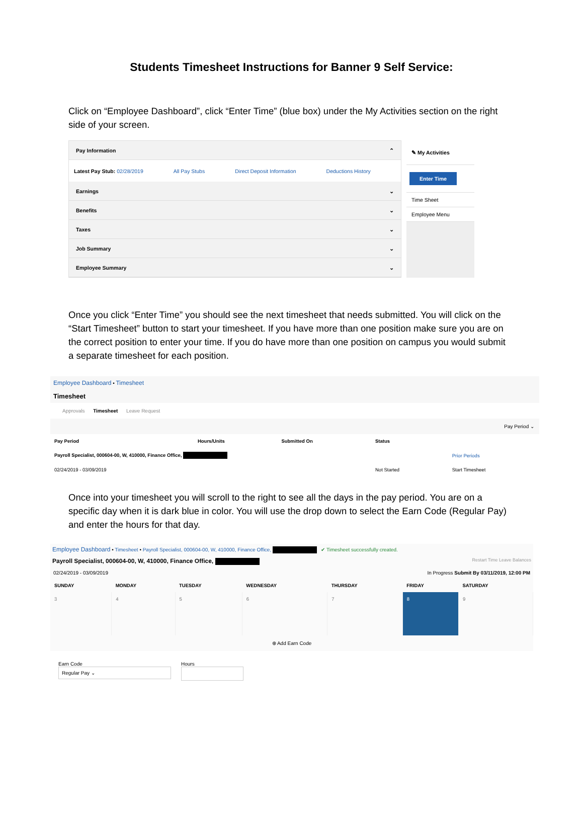Students Timesheet Instructions for Banner 9 Self Service:
Click on “Employee Dashboard”, click “Enter Time” (blue box) under the My Activities section on the right side of your screen.
Pay Information ⌃
Latest Pay Stub: 02/28/2019 All Pay Stubs Direct Deposit Information Deductions History
Earnings ⌄
Benefits ⌄
Taxes ⌄
Job Summary ⌄
Employee Summary ⌄
✎ My Activities
Enter Time
Time Sheet
Employee Menu
Once you click “Enter Time” you should see the next timesheet that needs submitted. You will click on the “Start Timesheet” button to start your timesheet. If you have more than one position make sure you are on the correct position to enter your time. If you do have more than one position on campus you would submit a separate timesheet for each position.
Employee Dashboard • Timesheet
Timesheet
Approvals Timesheet Leave Request
Pay Period ⌄
| Pay Period | Hours/Units | Submitted On | Status | |
| --- | --- | --- | --- | --- |
| Payroll Specialist, 000604-00, W, 410000, Finance Office, | | | | Prior Periods |
| 02/24/2019 - 03/09/2019 | | | Not Started | Start Timesheet |
Once into your timesheet you will scroll to the right to see all the days in the pay period. You are on a specific day when it is dark blue in color. You will use the drop down to select the Earn Code (Regular Pay) and enter the hours for that day.
Employee Dashboard • Timesheet • Payroll Specialist, 000604-00, W, 410000, Finance Office, ✔ Timesheet successfully created.
Payroll Specialist, 000604-00, W, 410000, Finance Office, Restart Time Leave Balances
02/24/2019 - 03/09/2019 In Progress Submit By 03/11/2019, 12:00 PM
| SUNDAY | MONDAY | TUESDAY | WEDNESDAY | THURSDAY | FRIDAY | SATURDAY |
| --- | --- | --- | --- | --- | --- | --- |
| 3 | 4 | 5 | 6 | 7 | 8 | 9 |
⊕ Add Earn Code
Earn Code
Regular Pay ⌄
Hours